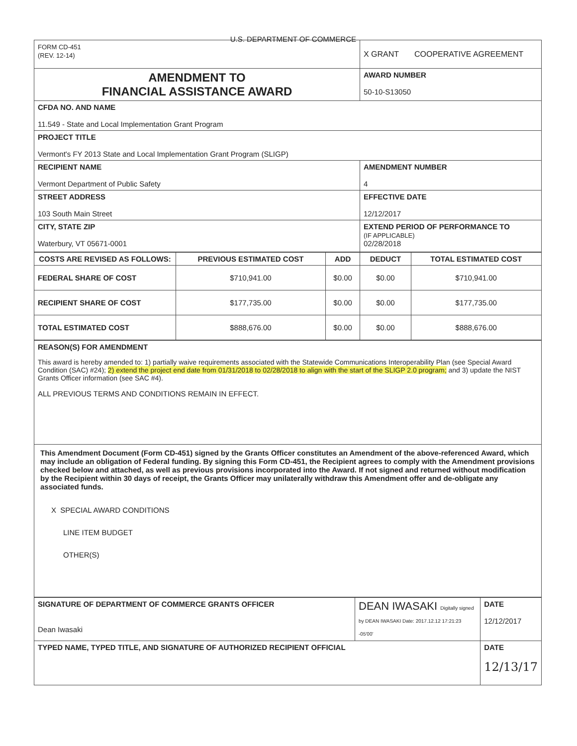| FORM CD-451 (REV. 12-14) U.S. DEPARTMENT OF COMMERCE | X GRANT COOPERATIVE AGREEMENT |
| AMENDMENT TO FINANCIAL ASSISTANCE AWARD | AWARD NUMBER 50-10-S13050 |
| CFDA NO. AND NAME 11.549 - State and Local Implementation Grant Program | |
| PROJECT TITLE Vermont's FY 2013 State and Local Implementation Grant Program (SLIGP) | |
| RECIPIENT NAME Vermont Department of Public Safety | AMENDMENT NUMBER 4 |
| STREET ADDRESS 103 South Main Street | EFFECTIVE DATE 12/12/2017 |
| CITY, STATE ZIP Waterbury, VT 05671-0001 | EXTEND PERIOD OF PERFORMANCE TO (IF APPLICABLE) 02/28/2018 |
| COSTS ARE REVISED AS FOLLOWS: | PREVIOUS ESTIMATED COST | ADD | DEDUCT | TOTAL ESTIMATED COST |
| --- | --- | --- | --- | --- |
| FEDERAL SHARE OF COST | $710,941.00 | $0.00 | $0.00 | $710,941.00 |
| RECIPIENT SHARE OF COST | $177,735.00 | $0.00 | $0.00 | $177,735.00 |
| TOTAL ESTIMATED COST | $888,676.00 | $0.00 | $0.00 | $888,676.00 |
| REASON(S) FOR AMENDMENT This award is hereby amended to: 1) partially waive requirements associated with the Statewide Communications Interoperability Plan (see Special Award Condition (SAC) #24); 2) extend the project end date from 01/31/2018 to 02/28/2018 to align with the start of the SLIGP 2.0 program; and 3) update the NIST Grants Officer information (see SAC #4). ALL PREVIOUS TERMS AND CONDITIONS REMAIN IN EFFECT. |
| This Amendment Document (Form CD-451) signed by the Grants Officer constitutes an Amendment of the above-referenced Award, which may include an obligation of Federal funding. By signing this Form CD-451, the Recipient agrees to comply with the Amendment provisions checked below and attached, as well as previous provisions incorporated into the Award. If not signed and returned without modification by the Recipient within 30 days of receipt, the Grants Officer may unilaterally withdraw this Amendment offer and de-obligate any associated funds. X SPECIAL AWARD CONDITIONS LINE ITEM BUDGET OTHER(S) |
| SIGNATURE OF DEPARTMENT OF COMMERCE GRANTS OFFICER Dean Iwasaki | DEAN IWASAKI Digitally signed by DEAN IWASAKI Date: 2017.12.12 17:21:23 -05'00' | DATE 12/12/2017 |
| TYPED NAME, TYPED TITLE, AND SIGNATURE OF AUTHORIZED RECIPIENT OFFICIAL | | DATE 12/13/17 |